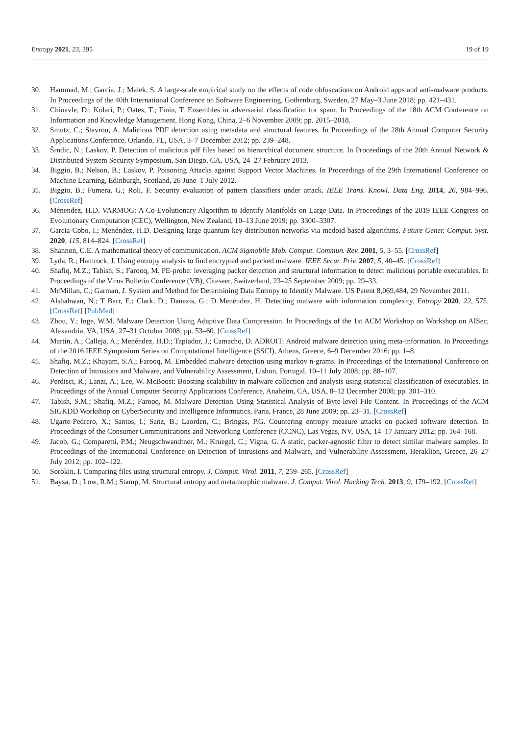Entropy 2021, 23, 395 19 of 19
30. Hammad, M.; Garcia, J.; Malek, S. A large-scale empirical study on the effects of code obfuscations on Android apps and anti-malware products. In Proceedings of the 40th International Conference on Software Engineering, Gothenburg, Sweden, 27 May–3 June 2018; pp. 421–431.
31. Chinavle, D.; Kolari, P.; Oates, T.; Finin, T. Ensembles in adversarial classification for spam. In Proceedings of the 18th ACM Conference on Information and Knowledge Management, Hong Kong, China, 2–6 November 2009; pp. 2015–2018.
32. Smutz, C.; Stavrou, A. Malicious PDF detection using metadata and structural features. In Proceedings of the 28th Annual Computer Security Applications Conference, Orlando, FL, USA, 3–7 December 2012; pp. 239–248.
33. Šrndic, N.; Laskov, P. Detection of malicious pdf files based on hierarchical document structure. In Proceedings of the 20th Annual Network & Distributed System Security Symposium, San Diego, CA, USA, 24–27 February 2013.
34. Biggio, B.; Nelson, B.; Laskov, P. Poisoning Attacks against Support Vector Machines. In Proceedings of the 29th International Conference on Machine Learning, Edinburgh, Scotland, 26 June–1 July 2012.
35. Biggio, B.; Fumera, G.; Roli, F. Security evaluation of pattern classifiers under attack. IEEE Trans. Knowl. Data Eng. 2014, 26, 984–996. [CrossRef]
36. Ménendez, H.D. VARMOG: A Co-Evolutionary Algorithm to Identify Manifolds on Large Data. In Proceedings of the 2019 IEEE Congress on Evolutionary Computation (CEC), Wellington, New Zealand, 10–13 June 2019; pp. 3300–3307.
37. Garcia-Cobo, I.; Menéndez, H.D. Designing large quantum key distribution networks via medoid-based algorithms. Future Gener. Comput. Syst. 2020, 115, 814–824. [CrossRef]
38. Shannon, C.E. A mathematical theory of communication. ACM Sigmobile Mob. Comput. Commun. Rev. 2001, 5, 3–55. [CrossRef]
39. Lyda, R.; Hamrock, J. Using entropy analysis to find encrypted and packed malware. IEEE Secur. Priv. 2007, 5, 40–45. [CrossRef]
40. Shafiq, M.Z.; Tabish, S.; Farooq, M. PE-probe: leveraging packer detection and structural information to detect malicious portable executables. In Proceedings of the Virus Bulletin Conference (VB), Citeseer, Switzerland, 23–25 September 2009; pp. 29–33.
41. McMillan, C.; Garman, J. System and Method for Determining Data Entropy to Identify Malware. US Patent 8,069,484, 29 November 2011.
42. Alshahwan, N.; T Barr, E.; Clark, D.; Danezis, G.; D Menéndez, H. Detecting malware with information complexity. Entropy 2020, 22, 575. [CrossRef] [PubMed]
43. Zhou, Y.; Inge, W.M. Malware Detection Using Adaptive Data Compression. In Proceedings of the 1st ACM Workshop on Workshop on AISec, Alexandria, VA, USA, 27–31 October 2008; pp. 53–60. [CrossRef]
44. Martín, A.; Calleja, A.; Menéndez, H.D.; Tapiador, J.; Camacho, D. ADROIT: Android malware detection using meta-information. In Proceedings of the 2016 IEEE Symposium Series on Computational Intelligence (SSCI), Athens, Greece, 6–9 December 2016; pp. 1–8.
45. Shafiq, M.Z.; Khayam, S.A.; Farooq, M. Embedded malware detection using markov n-grams. In Proceedings of the International Conference on Detection of Intrusions and Malware, and Vulnerability Assessment, Lisbon, Portugal, 10–11 July 2008; pp. 88–107.
46. Perdisci, R.; Lanzi, A.; Lee, W. McBoost: Boosting scalability in malware collection and analysis using statistical classification of executables. In Proceedings of the Annual Computer Security Applications Conference, Anaheim, CA, USA, 8–12 December 2008; pp. 301–310.
47. Tabish, S.M.; Shafiq, M.Z.; Farooq, M. Malware Detection Using Statistical Analysis of Byte-level File Content. In Proceedings of the ACM SIGKDD Workshop on CyberSecurity and Intelligence Informatics, Paris, France, 28 June 2009; pp. 23–31. [CrossRef]
48. Ugarte-Pedrero, X.; Santos, I.; Sanz, B.; Laorden, C.; Bringas, P.G. Countering entropy measure attacks on packed software detection. In Proceedings of the Consumer Communications and Networking Conference (CCNC), Las Vegas, NV, USA, 14–17 January 2012; pp. 164–168.
49. Jacob, G.; Comparetti, P.M.; Neugschwandtner, M.; Kruegel, C.; Vigna, G. A static, packer-agnostic filter to detect similar malware samples. In Proceedings of the International Conference on Detection of Intrusions and Malware, and Vulnerability Assessment, Heraklion, Greece, 26–27 July 2012; pp. 102–122.
50. Sorokin, I. Comparing files using structural entropy. J. Comput. Virol. 2011, 7, 259–265. [CrossRef]
51. Baysa, D.; Low, R.M.; Stamp, M. Structural entropy and metamorphic malware. J. Comput. Virol. Hacking Tech. 2013, 9, 179–192. [CrossRef]